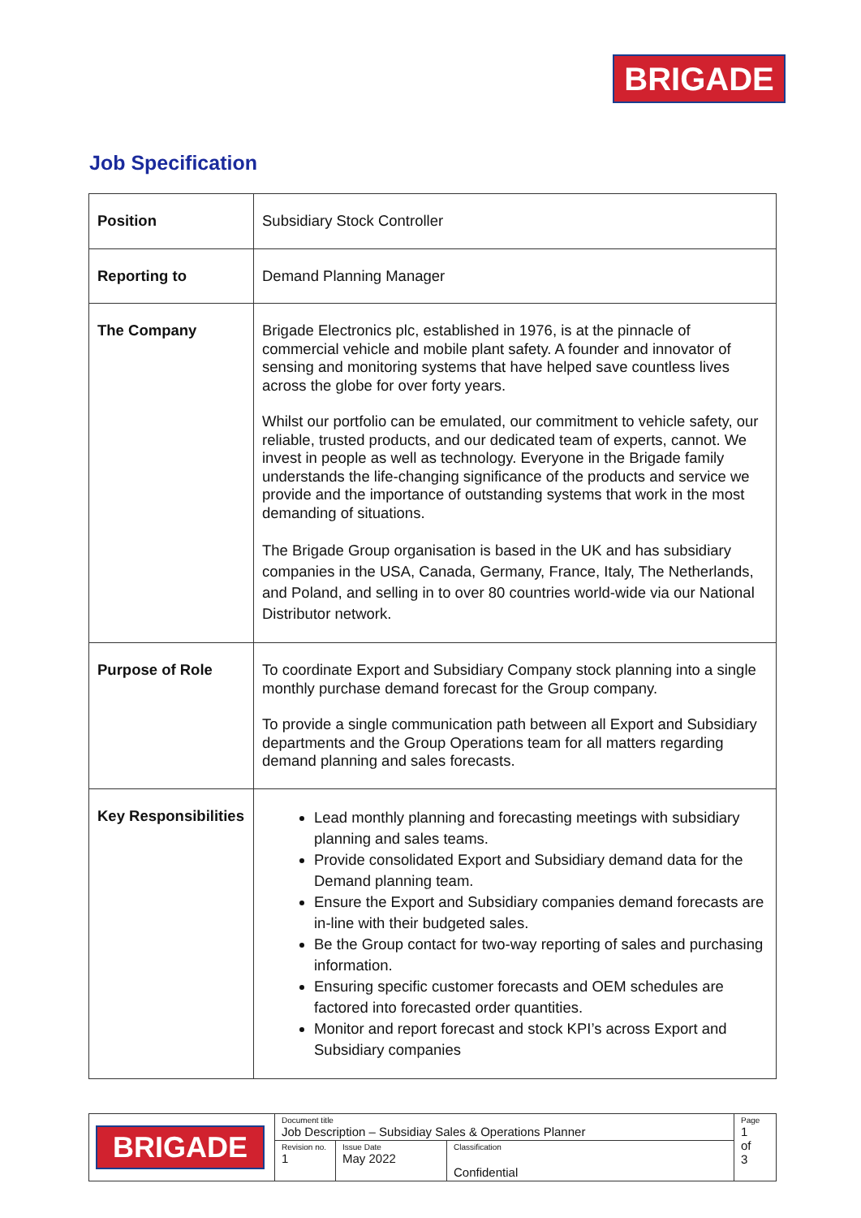BRIGADE
Job Specification
| Position | Subsidiary Stock Controller |
| Reporting to | Demand Planning Manager |
| The Company | Brigade Electronics plc, established in 1976, is at the pinnacle of commercial vehicle and mobile plant safety. A founder and innovator of sensing and monitoring systems that have helped save countless lives across the globe for over forty years. Whilst our portfolio can be emulated, our commitment to vehicle safety, our reliable, trusted products, and our dedicated team of experts, cannot. We invest in people as well as technology. Everyone in the Brigade family understands the life-changing significance of the products and service we provide and the importance of outstanding systems that work in the most demanding of situations. The Brigade Group organisation is based in the UK and has subsidiary companies in the USA, Canada, Germany, France, Italy, The Netherlands, and Poland, and selling in to over 80 countries world-wide via our National Distributor network. |
| Purpose of Role | To coordinate Export and Subsidiary Company stock planning into a single monthly purchase demand forecast for the Group company. To provide a single communication path between all Export and Subsidiary departments and the Group Operations team for all matters regarding demand planning and sales forecasts. |
| Key Responsibilities | Lead monthly planning and forecasting meetings with subsidiary planning and sales teams. Provide consolidated Export and Subsidiary demand data for the Demand planning team. Ensure the Export and Subsidiary companies demand forecasts are in-line with their budgeted sales. Be the Group contact for two-way reporting of sales and purchasing information. Ensuring specific customer forecasts and OEM schedules are factored into forecasted order quantities. Monitor and report forecast and stock KPI’s across Export and Subsidiary companies |
| BRIGADE | Document title Job Description – Subsidiay Sales & Operations Planner | | | Page 1 of 3 |
| | Revision no. 1 | Issue Date May 2022 | Classification Confidential | |